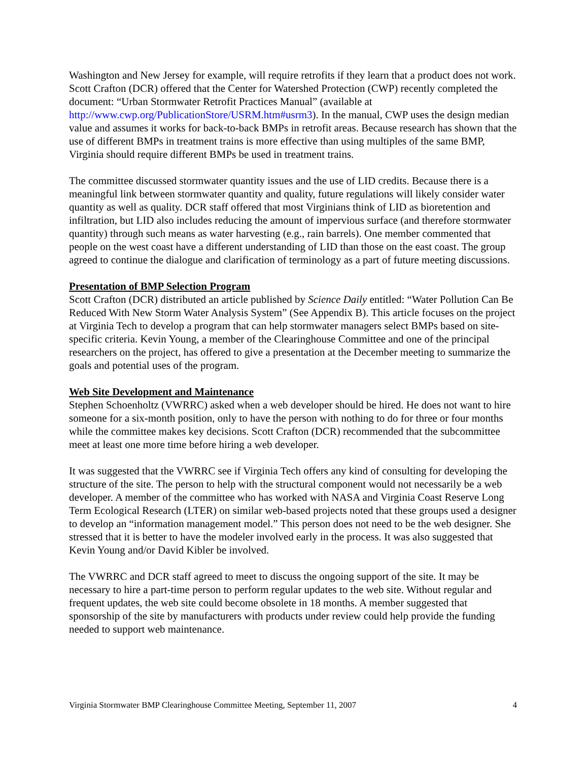Washington and New Jersey for example, will require retrofits if they learn that a product does not work. Scott Crafton (DCR) offered that the Center for Watershed Protection (CWP) recently completed the document: “Urban Stormwater Retrofit Practices Manual” (available at http://www.cwp.org/PublicationStore/USRM.htm#usrm3). In the manual, CWP uses the design median value and assumes it works for back-to-back BMPs in retrofit areas. Because research has shown that the use of different BMPs in treatment trains is more effective than using multiples of the same BMP, Virginia should require different BMPs be used in treatment trains.
The committee discussed stormwater quantity issues and the use of LID credits. Because there is a meaningful link between stormwater quantity and quality, future regulations will likely consider water quantity as well as quality. DCR staff offered that most Virginians think of LID as bioretention and infiltration, but LID also includes reducing the amount of impervious surface (and therefore stormwater quantity) through such means as water harvesting (e.g., rain barrels). One member commented that people on the west coast have a different understanding of LID than those on the east coast. The group agreed to continue the dialogue and clarification of terminology as a part of future meeting discussions.
Presentation of BMP Selection Program
Scott Crafton (DCR) distributed an article published by Science Daily entitled: “Water Pollution Can Be Reduced With New Storm Water Analysis System” (See Appendix B). This article focuses on the project at Virginia Tech to develop a program that can help stormwater managers select BMPs based on site-specific criteria. Kevin Young, a member of the Clearinghouse Committee and one of the principal researchers on the project, has offered to give a presentation at the December meeting to summarize the goals and potential uses of the program.
Web Site Development and Maintenance
Stephen Schoenholtz (VWRRC) asked when a web developer should be hired. He does not want to hire someone for a six-month position, only to have the person with nothing to do for three or four months while the committee makes key decisions. Scott Crafton (DCR) recommended that the subcommittee meet at least one more time before hiring a web developer.
It was suggested that the VWRRC see if Virginia Tech offers any kind of consulting for developing the structure of the site. The person to help with the structural component would not necessarily be a web developer. A member of the committee who has worked with NASA and Virginia Coast Reserve Long Term Ecological Research (LTER) on similar web-based projects noted that these groups used a designer to develop an “information management model.” This person does not need to be the web designer. She stressed that it is better to have the modeler involved early in the process. It was also suggested that Kevin Young and/or David Kibler be involved.
The VWRRC and DCR staff agreed to meet to discuss the ongoing support of the site. It may be necessary to hire a part-time person to perform regular updates to the web site. Without regular and frequent updates, the web site could become obsolete in 18 months. A member suggested that sponsorship of the site by manufacturers with products under review could help provide the funding needed to support web maintenance.
Virginia Stormwater BMP Clearinghouse Committee Meeting, September 11, 2007 4